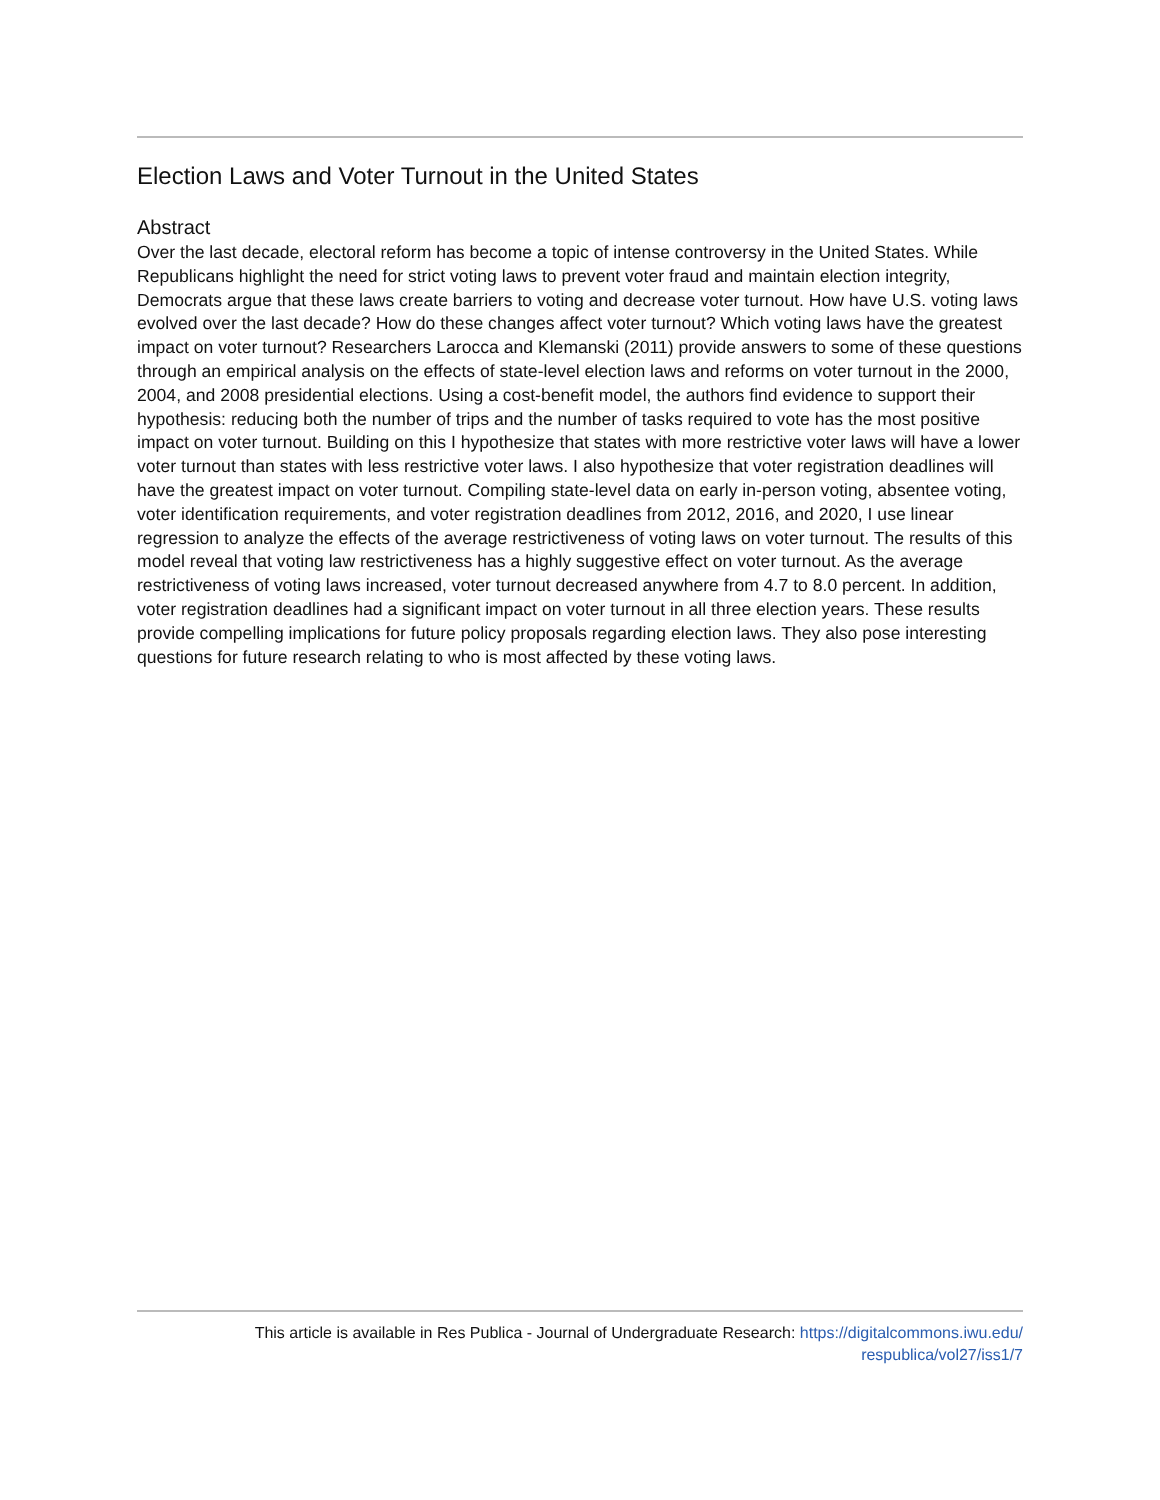Election Laws and Voter Turnout in the United States
Abstract
Over the last decade, electoral reform has become a topic of intense controversy in the United States. While Republicans highlight the need for strict voting laws to prevent voter fraud and maintain election integrity, Democrats argue that these laws create barriers to voting and decrease voter turnout. How have U.S. voting laws evolved over the last decade? How do these changes affect voter turnout? Which voting laws have the greatest impact on voter turnout? Researchers Larocca and Klemanski (2011) provide answers to some of these questions through an empirical analysis on the effects of state-level election laws and reforms on voter turnout in the 2000, 2004, and 2008 presidential elections. Using a cost-benefit model, the authors find evidence to support their hypothesis: reducing both the number of trips and the number of tasks required to vote has the most positive impact on voter turnout. Building on this I hypothesize that states with more restrictive voter laws will have a lower voter turnout than states with less restrictive voter laws. I also hypothesize that voter registration deadlines will have the greatest impact on voter turnout. Compiling state-level data on early in-person voting, absentee voting, voter identification requirements, and voter registration deadlines from 2012, 2016, and 2020, I use linear regression to analyze the effects of the average restrictiveness of voting laws on voter turnout. The results of this model reveal that voting law restrictiveness has a highly suggestive effect on voter turnout. As the average restrictiveness of voting laws increased, voter turnout decreased anywhere from 4.7 to 8.0 percent. In addition, voter registration deadlines had a significant impact on voter turnout in all three election years. These results provide compelling implications for future policy proposals regarding election laws. They also pose interesting questions for future research relating to who is most affected by these voting laws.
This article is available in Res Publica - Journal of Undergraduate Research: https://digitalcommons.iwu.edu/
respublica/vol27/iss1/7